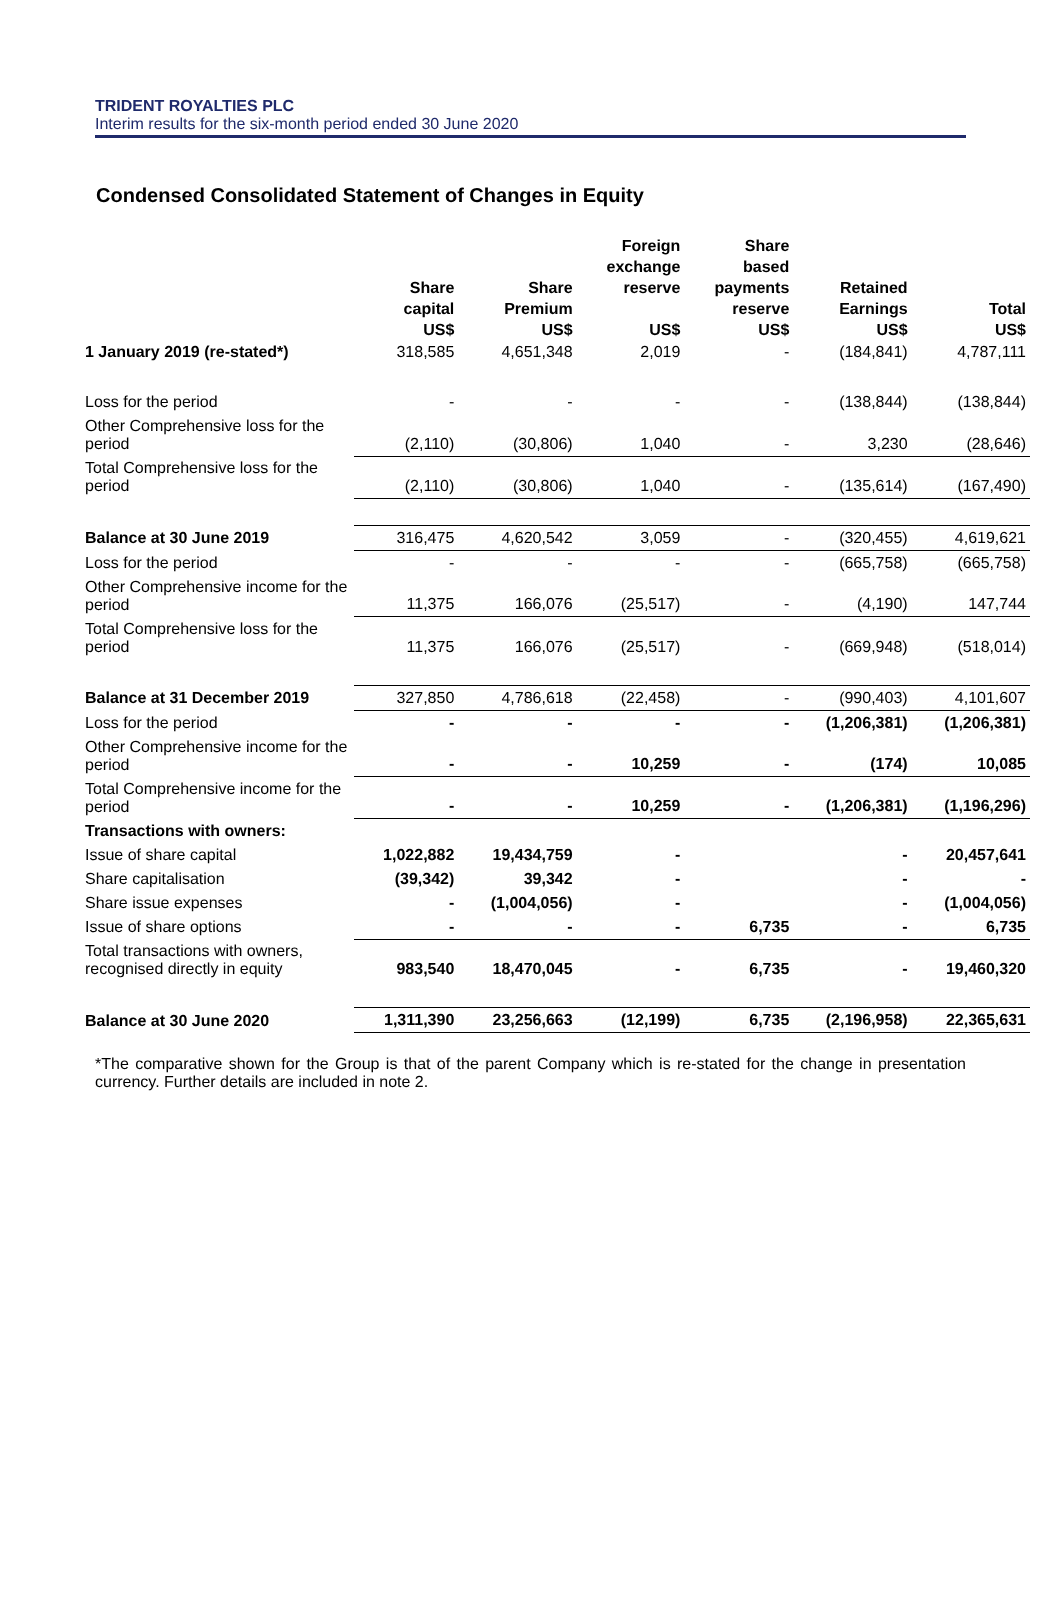TRIDENT ROYALTIES PLC
Interim results for the six-month period ended 30 June 2020
Condensed Consolidated Statement of Changes in Equity
| | Share capital | Share Premium | Foreign exchange reserve | Share based payments reserve | Retained Earnings | Total |
| --- | --- | --- | --- | --- | --- | --- |
| | US$ | US$ | US$ | US$ | US$ | US$ |
| 1 January 2019 (re-stated*) | 318,585 | 4,651,348 | 2,019 | - | (184,841) | 4,787,111 |
| Loss for the period | - | - | - | - | (138,844) | (138,844) |
| Other Comprehensive loss for the period | (2,110) | (30,806) | 1,040 | - | 3,230 | (28,646) |
| Total Comprehensive loss for the period | (2,110) | (30,806) | 1,040 | - | (135,614) | (167,490) |
| Balance at 30 June 2019 | 316,475 | 4,620,542 | 3,059 | - | (320,455) | 4,619,621 |
| Loss for the period | - | - | - | - | (665,758) | (665,758) |
| Other Comprehensive income for the period | 11,375 | 166,076 | (25,517) | - | (4,190) | 147,744 |
| Total Comprehensive loss for the period | 11,375 | 166,076 | (25,517) | - | (669,948) | (518,014) |
| Balance at 31 December 2019 | 327,850 | 4,786,618 | (22,458) | - | (990,403) | 4,101,607 |
| Loss for the period | - | - | - | - | (1,206,381) | (1,206,381) |
| Other Comprehensive income for the period | - | - | 10,259 | - | (174) | 10,085 |
| Total Comprehensive income for the period | - | - | 10,259 | - | (1,206,381) | (1,196,296) |
| Transactions with owners: | | | | | | |
| Issue of share capital | 1,022,882 | 19,434,759 | - | | - | 20,457,641 |
| Share capitalisation | (39,342) | 39,342 | - | | - | - |
| Share issue expenses | - | (1,004,056) | - | | - | (1,004,056) |
| Issue of share options | - | - | - | 6,735 | - | 6,735 |
| Total transactions with owners, recognised directly in equity | 983,540 | 18,470,045 | - | 6,735 | - | 19,460,320 |
| Balance at 30 June 2020 | 1,311,390 | 23,256,663 | (12,199) | 6,735 | (2,196,958) | 22,365,631 |
*The comparative shown for the Group is that of the parent Company which is re-stated for the change in presentation currency. Further details are included in note 2.